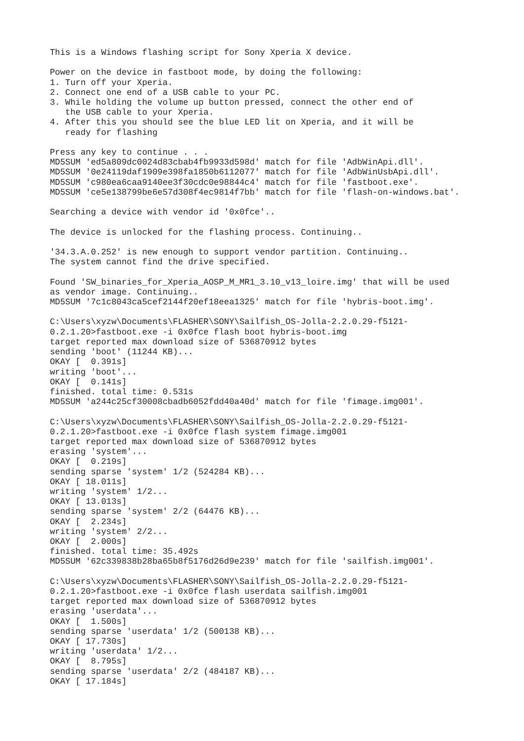This is a Windows flashing script for Sony Xperia X device.

Power on the device in fastboot mode, by doing the following:
1. Turn off your Xperia.
2. Connect one end of a USB cable to your PC.
3. While holding the volume up button pressed, connect the other end of
   the USB cable to your Xperia.
4. After this you should see the blue LED lit on Xperia, and it will be
   ready for flashing

Press any key to continue . . .
MD5SUM 'ed5a809dc0024d83cbab4fb9933d598d' match for file 'AdbWinApi.dll'.
MD5SUM '0e24119daf1909e398fa1850b6112077' match for file 'AdbWinUsbApi.dll'.
MD5SUM 'c980ea6caa9140ee3f30cdc0e98844c4' match for file 'fastboot.exe'.
MD5SUM 'ce5e138799be6e57d308f4ec9814f7bb' match for file 'flash-on-windows.bat'.

Searching a device with vendor id '0x0fce'..

The device is unlocked for the flashing process. Continuing..

'34.3.A.0.252' is new enough to support vendor partition. Continuing..
The system cannot find the drive specified.

Found 'SW_binaries_for_Xperia_AOSP_M_MR1_3.10_v13_loire.img' that will be used
as vendor image. Continuing..
MD5SUM '7c1c8043ca5cef2144f20ef18eea1325' match for file 'hybris-boot.img'.

C:\Users\xyzw\Documents\FLASHER\SONY\Sailfish_OS-Jolla-2.2.0.29-f5121-
0.2.1.20>fastboot.exe -i 0x0fce flash boot hybris-boot.img
target reported max download size of 536870912 bytes
sending 'boot' (11244 KB)...
OKAY [  0.391s]
writing 'boot'...
OKAY [  0.141s]
finished. total time: 0.531s
MD5SUM 'a244c25cf30008cbadb6052fdd40a40d' match for file 'fimage.img001'.

C:\Users\xyzw\Documents\FLASHER\SONY\Sailfish_OS-Jolla-2.2.0.29-f5121-
0.2.1.20>fastboot.exe -i 0x0fce flash system fimage.img001
target reported max download size of 536870912 bytes
erasing 'system'...
OKAY [  0.219s]
sending sparse 'system' 1/2 (524284 KB)...
OKAY [ 18.011s]
writing 'system' 1/2...
OKAY [ 13.013s]
sending sparse 'system' 2/2 (64476 KB)...
OKAY [  2.234s]
writing 'system' 2/2...
OKAY [  2.000s]
finished. total time: 35.492s
MD5SUM '62c339838b28ba65b8f5176d26d9e239' match for file 'sailfish.img001'.

C:\Users\xyzw\Documents\FLASHER\SONY\Sailfish_OS-Jolla-2.2.0.29-f5121-
0.2.1.20>fastboot.exe -i 0x0fce flash userdata sailfish.img001
target reported max download size of 536870912 bytes
erasing 'userdata'...
OKAY [  1.500s]
sending sparse 'userdata' 1/2 (500138 KB)...
OKAY [ 17.730s]
writing 'userdata' 1/2...
OKAY [  8.795s]
sending sparse 'userdata' 2/2 (484187 KB)...
OKAY [ 17.184s]